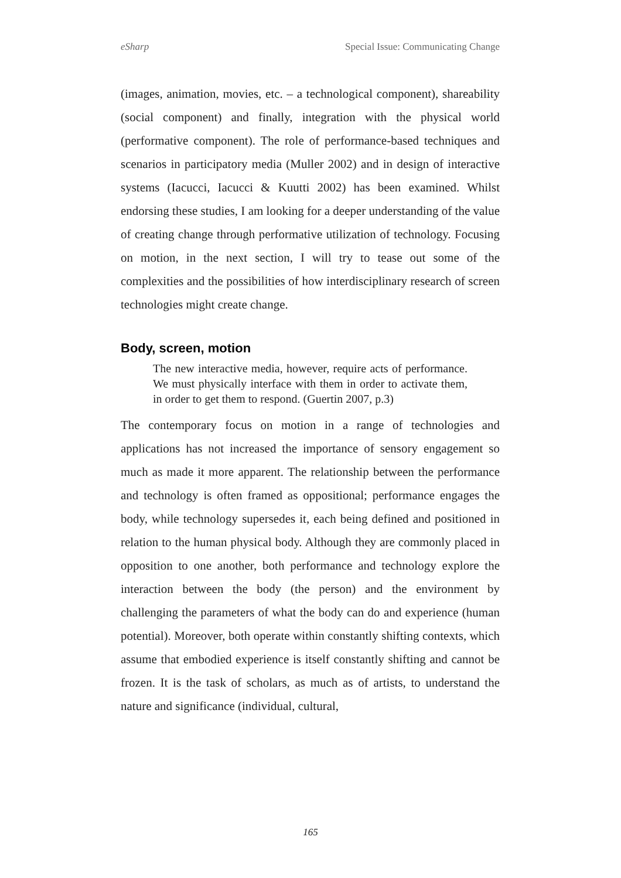eSharp Special Issue: Communicating Change
(images, animation, movies, etc. – a technological component), shareability (social component) and finally, integration with the physical world (performative component). The role of performance-based techniques and scenarios in participatory media (Muller 2002) and in design of interactive systems (Iacucci, Iacucci & Kuutti 2002) has been examined. Whilst endorsing these studies, I am looking for a deeper understanding of the value of creating change through performative utilization of technology. Focusing on motion, in the next section, I will try to tease out some of the complexities and the possibilities of how interdisciplinary research of screen technologies might create change.
Body, screen, motion
The new interactive media, however, require acts of performance. We must physically interface with them in order to activate them, in order to get them to respond. (Guertin 2007, p.3)
The contemporary focus on motion in a range of technologies and applications has not increased the importance of sensory engagement so much as made it more apparent. The relationship between the performance and technology is often framed as oppositional; performance engages the body, while technology supersedes it, each being defined and positioned in relation to the human physical body. Although they are commonly placed in opposition to one another, both performance and technology explore the interaction between the body (the person) and the environment by challenging the parameters of what the body can do and experience (human potential). Moreover, both operate within constantly shifting contexts, which assume that embodied experience is itself constantly shifting and cannot be frozen. It is the task of scholars, as much as of artists, to understand the nature and significance (individual, cultural,
165